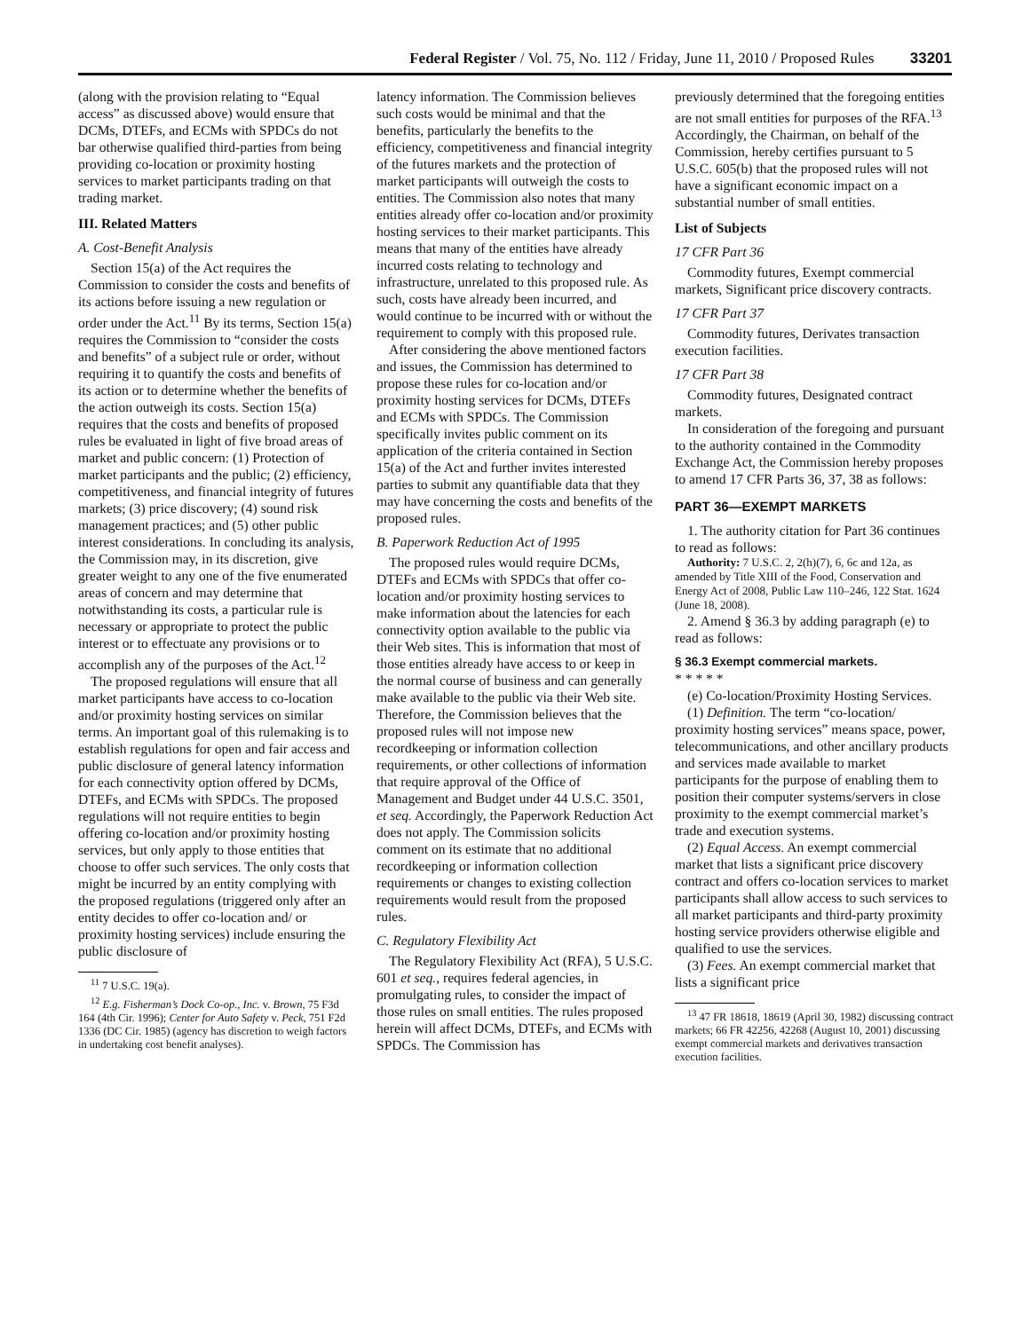Federal Register / Vol. 75, No. 112 / Friday, June 11, 2010 / Proposed Rules 33201
(along with the provision relating to “Equal access” as discussed above) would ensure that DCMs, DTEFs, and ECMs with SPDCs do not bar otherwise qualified third-parties from being providing co-location or proximity hosting services to market participants trading on that trading market.
III. Related Matters
A. Cost-Benefit Analysis
Section 15(a) of the Act requires the Commission to consider the costs and benefits of its actions before issuing a new regulation or order under the Act.<sup>11</sup> By its terms, Section 15(a) requires the Commission to “consider the costs and benefits” of a subject rule or order, without requiring it to quantify the costs and benefits of its action or to determine whether the benefits of the action outweigh its costs. Section 15(a) requires that the costs and benefits of proposed rules be evaluated in light of five broad areas of market and public concern: (1) Protection of market participants and the public; (2) efficiency, competitiveness, and financial integrity of futures markets; (3) price discovery; (4) sound risk management practices; and (5) other public interest considerations. In concluding its analysis, the Commission may, in its discretion, give greater weight to any one of the five enumerated areas of concern and may determine that notwithstanding its costs, a particular rule is necessary or appropriate to protect the public interest or to effectuate any provisions or to accomplish any of the purposes of the Act.<sup>12</sup>
The proposed regulations will ensure that all market participants have access to co-location and/or proximity hosting services on similar terms. An important goal of this rulemaking is to establish regulations for open and fair access and public disclosure of general latency information for each connectivity option offered by DCMs, DTEFs, and ECMs with SPDCs. The proposed regulations will not require entities to begin offering co-location and/or proximity hosting services, but only apply to those entities that choose to offer such services. The only costs that might be incurred by an entity complying with the proposed regulations (triggered only after an entity decides to offer co-location and/ or proximity hosting services) include ensuring the public disclosure of
<sup>11</sup> 7 U.S.C. 19(a).
<sup>12</sup> E.g. Fisherman’s Dock Co-op., Inc. v. Brown, 75 F3d 164 (4th Cir. 1996); Center for Auto Safety v. Peck, 751 F2d 1336 (DC Cir. 1985) (agency has discretion to weigh factors in undertaking cost benefit analyses).
latency information. The Commission believes such costs would be minimal and that the benefits, particularly the benefits to the efficiency, competitiveness and financial integrity of the futures markets and the protection of market participants will outweigh the costs to entities. The Commission also notes that many entities already offer co-location and/or proximity hosting services to their market participants. This means that many of the entities have already incurred costs relating to technology and infrastructure, unrelated to this proposed rule. As such, costs have already been incurred, and would continue to be incurred with or without the requirement to comply with this proposed rule.
After considering the above mentioned factors and issues, the Commission has determined to propose these rules for co-location and/or proximity hosting services for DCMs, DTEFs and ECMs with SPDCs. The Commission specifically invites public comment on its application of the criteria contained in Section 15(a) of the Act and further invites interested parties to submit any quantifiable data that they may have concerning the costs and benefits of the proposed rules.
B. Paperwork Reduction Act of 1995
The proposed rules would require DCMs, DTEFs and ECMs with SPDCs that offer co-location and/or proximity hosting services to make information about the latencies for each connectivity option available to the public via their Web sites. This is information that most of those entities already have access to or keep in the normal course of business and can generally make available to the public via their Web site. Therefore, the Commission believes that the proposed rules will not impose new recordkeeping or information collection requirements, or other collections of information that require approval of the Office of Management and Budget under 44 U.S.C. 3501, et seq. Accordingly, the Paperwork Reduction Act does not apply. The Commission solicits comment on its estimate that no additional recordkeeping or information collection requirements or changes to existing collection requirements would result from the proposed rules.
C. Regulatory Flexibility Act
The Regulatory Flexibility Act (RFA), 5 U.S.C. 601 et seq., requires federal agencies, in promulgating rules, to consider the impact of those rules on small entities. The rules proposed herein will affect DCMs, DTEFs, and ECMs with SPDCs. The Commission has
previously determined that the foregoing entities are not small entities for purposes of the RFA.<sup>13</sup> Accordingly, the Chairman, on behalf of the Commission, hereby certifies pursuant to 5 U.S.C. 605(b) that the proposed rules will not have a significant economic impact on a substantial number of small entities.
List of Subjects
17 CFR Part 36
Commodity futures, Exempt commercial markets, Significant price discovery contracts.
17 CFR Part 37
Commodity futures, Derivates transaction execution facilities.
17 CFR Part 38
Commodity futures, Designated contract markets.
In consideration of the foregoing and pursuant to the authority contained in the Commodity Exchange Act, the Commission hereby proposes to amend 17 CFR Parts 36, 37, 38 as follows:
PART 36—EXEMPT MARKETS
1. The authority citation for Part 36 continues to read as follows:
Authority: 7 U.S.C. 2, 2(h)(7), 6, 6c and 12a, as amended by Title XIII of the Food, Conservation and Energy Act of 2008, Public Law 110–246, 122 Stat. 1624 (June 18, 2008).
2. Amend § 36.3 by adding paragraph (e) to read as follows:
§ 36.3 Exempt commercial markets.
* * * * *
(e) Co-location/Proximity Hosting Services.
(1) Definition. The term “co-location/ proximity hosting services” means space, power, telecommunications, and other ancillary products and services made available to market participants for the purpose of enabling them to position their computer systems/servers in close proximity to the exempt commercial market’s trade and execution systems.
(2) Equal Access. An exempt commercial market that lists a significant price discovery contract and offers co-location services to market participants shall allow access to such services to all market participants and third-party proximity hosting service providers otherwise eligible and qualified to use the services.
(3) Fees. An exempt commercial market that lists a significant price
<sup>13</sup> 47 FR 18618, 18619 (April 30, 1982) discussing contract markets; 66 FR 42256, 42268 (August 10, 2001) discussing exempt commercial markets and derivatives transaction execution facilities.